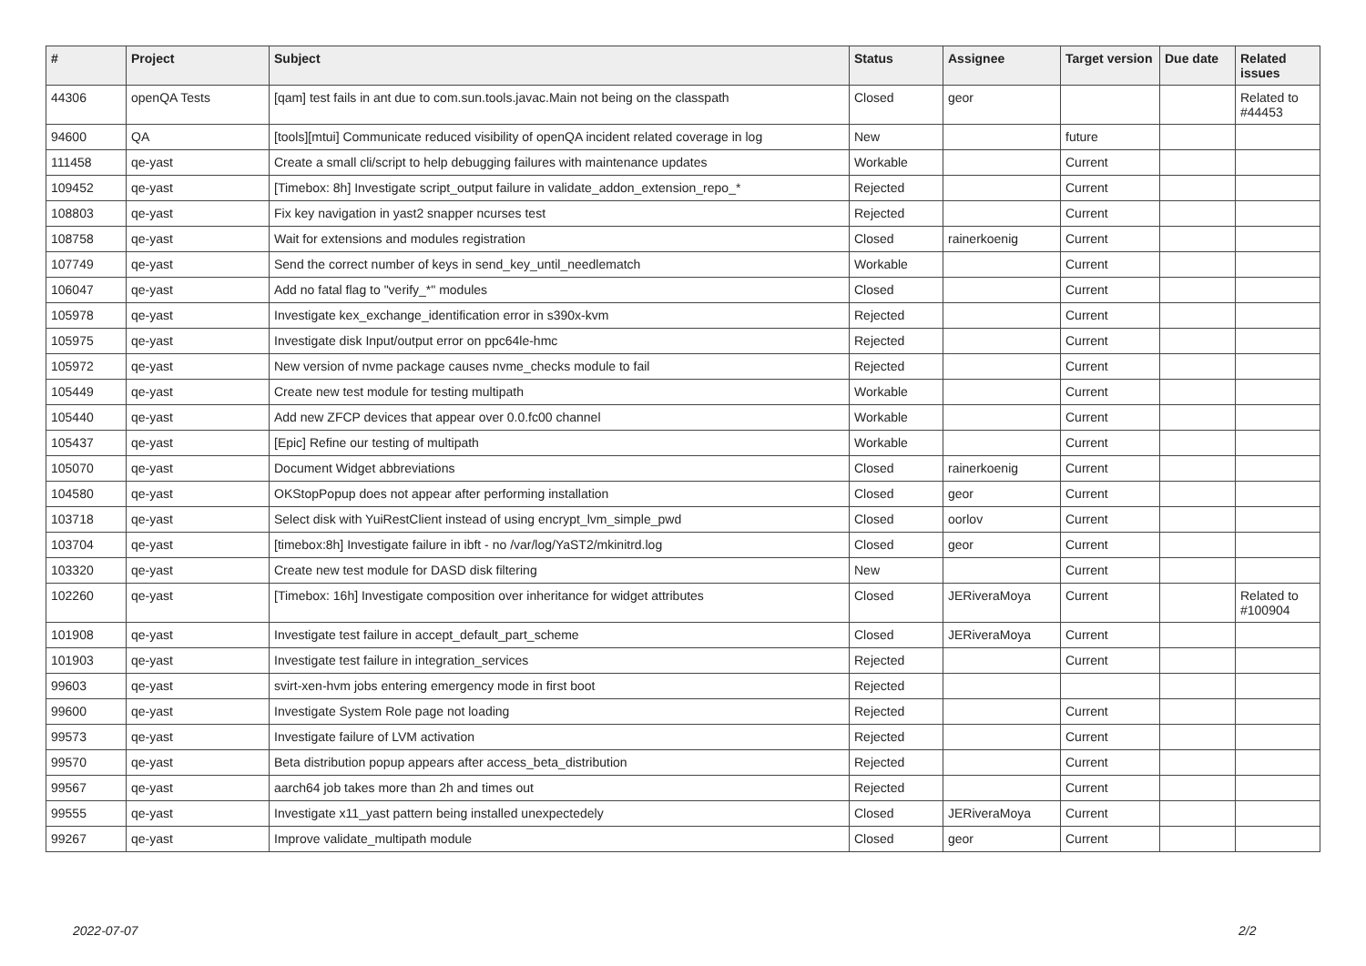| # | Project | Subject | Status | Assignee | Target version | Due date | Related issues |
| --- | --- | --- | --- | --- | --- | --- | --- |
| 44306 | openQA Tests | [qam] test fails in ant due to com.sun.tools.javac.Main not being on the classpath | Closed | geor | | | Related to #44453 |
| 94600 | QA | [tools][mtui] Communicate reduced visibility of openQA incident related coverage in log | New | | future | | |
| 111458 | qe-yast | Create a small cli/script to help debugging failures with maintenance updates | Workable | | Current | | |
| 109452 | qe-yast | [Timebox: 8h] Investigate script_output failure in validate_addon_extension_repo_* | Rejected | | Current | | |
| 108803 | qe-yast | Fix key navigation in yast2 snapper ncurses test | Rejected | | Current | | |
| 108758 | qe-yast | Wait for extensions and modules registration | Closed | rainerkoenig | Current | | |
| 107749 | qe-yast | Send the correct number of keys in send_key_until_needlematch | Workable | | Current | | |
| 106047 | qe-yast | Add no fatal flag to "verify_*" modules | Closed | | Current | | |
| 105978 | qe-yast | Investigate kex_exchange_identification error in s390x-kvm | Rejected | | Current | | |
| 105975 | qe-yast | Investigate disk Input/output error on ppc64le-hmc | Rejected | | Current | | |
| 105972 | qe-yast | New version of nvme package causes nvme_checks module to fail | Rejected | | Current | | |
| 105449 | qe-yast | Create new test module for testing multipath | Workable | | Current | | |
| 105440 | qe-yast | Add new ZFCP devices that appear over 0.0.fc00 channel | Workable | | Current | | |
| 105437 | qe-yast | [Epic] Refine our testing of multipath | Workable | | Current | | |
| 105070 | qe-yast | Document Widget abbreviations | Closed | rainerkoenig | Current | | |
| 104580 | qe-yast | OKStopPopup does not appear after performing installation | Closed | geor | Current | | |
| 103718 | qe-yast | Select disk with YuiRestClient instead of using encrypt_lvm_simple_pwd | Closed | oorlov | Current | | |
| 103704 | qe-yast | [timebox:8h] Investigate failure in ibft - no /var/log/YaST2/mkinitrd.log | Closed | geor | Current | | |
| 103320 | qe-yast | Create new test module for DASD disk filtering | New | | Current | | |
| 102260 | qe-yast | [Timebox: 16h] Investigate composition over inheritance for widget attributes | Closed | JERiveraMoya | Current | | Related to #100904 |
| 101908 | qe-yast | Investigate test failure in accept_default_part_scheme | Closed | JERiveraMoya | Current | | |
| 101903 | qe-yast | Investigate test failure in integration_services | Rejected | | Current | | |
| 99603 | qe-yast | svirt-xen-hvm jobs entering emergency mode in first boot | Rejected | | | | |
| 99600 | qe-yast | Investigate System Role page not loading | Rejected | | Current | | |
| 99573 | qe-yast | Investigate failure of LVM activation | Rejected | | Current | | |
| 99570 | qe-yast | Beta distribution popup appears after access_beta_distribution | Rejected | | Current | | |
| 99567 | qe-yast | aarch64 job takes more than 2h and times out | Rejected | | Current | | |
| 99555 | qe-yast | Investigate x11_yast pattern being installed unexpectedely | Closed | JERiveraMoya | Current | | |
| 99267 | qe-yast | Improve validate_multipath module | Closed | geor | Current | | |
2022-07-07 2/2